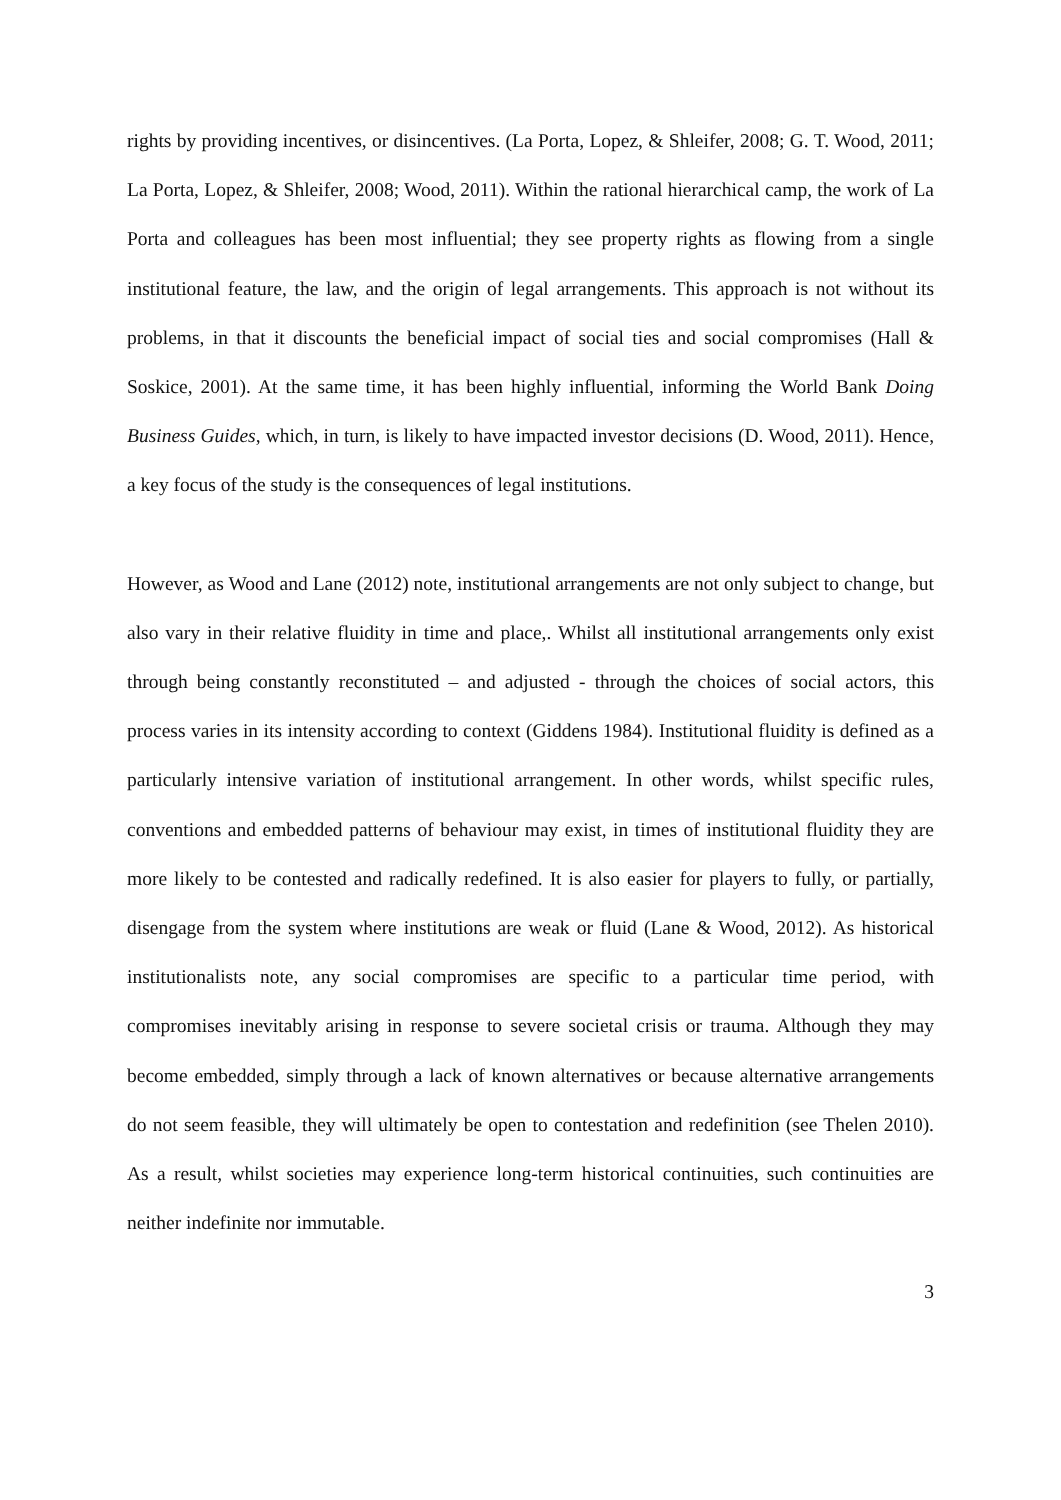rights by providing incentives, or disincentives. (La Porta, Lopez, & Shleifer, 2008; G. T. Wood, 2011; La Porta, Lopez, & Shleifer, 2008; Wood, 2011). Within the rational hierarchical camp, the work of La Porta and colleagues has been most influential; they see property rights as flowing from a single institutional feature, the law, and the origin of legal arrangements. This approach is not without its problems, in that it discounts the beneficial impact of social ties and social compromises (Hall & Soskice, 2001). At the same time, it has been highly influential, informing the World Bank Doing Business Guides, which, in turn, is likely to have impacted investor decisions (D. Wood, 2011). Hence, a key focus of the study is the consequences of legal institutions.
However, as Wood and Lane (2012) note, institutional arrangements are not only subject to change, but also vary in their relative fluidity in time and place,. Whilst all institutional arrangements only exist through being constantly reconstituted – and adjusted - through the choices of social actors, this process varies in its intensity according to context (Giddens 1984). Institutional fluidity is defined as a particularly intensive variation of institutional arrangement. In other words, whilst specific rules, conventions and embedded patterns of behaviour may exist, in times of institutional fluidity they are more likely to be contested and radically redefined. It is also easier for players to fully, or partially, disengage from the system where institutions are weak or fluid (Lane & Wood, 2012). As historical institutionalists note, any social compromises are specific to a particular time period, with compromises inevitably arising in response to severe societal crisis or trauma. Although they may become embedded, simply through a lack of known alternatives or because alternative arrangements do not seem feasible, they will ultimately be open to contestation and redefinition (see Thelen 2010). As a result, whilst societies may experience long-term historical continuities, such continuities are neither indefinite nor immutable.
3